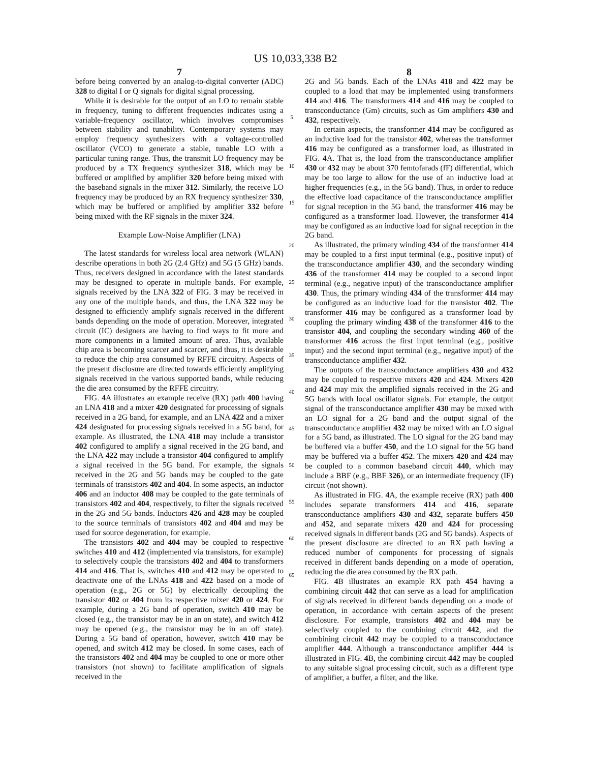US 10,033,338 B2
7
before being converted by an analog-to-digital converter (ADC) 328 to digital I or Q signals for digital signal processing.
While it is desirable for the output of an LO to remain stable in frequency, tuning to different frequencies indicates using a variable-frequency oscillator, which involves compromises between stability and tunability. Contemporary systems may employ frequency synthesizers with a voltage-controlled oscillator (VCO) to generate a stable, tunable LO with a particular tuning range. Thus, the transmit LO frequency may be produced by a TX frequency synthesizer 318, which may be buffered or amplified by amplifier 320 before being mixed with the baseband signals in the mixer 312. Similarly, the receive LO frequency may be produced by an RX frequency synthesizer 330, which may be buffered or amplified by amplifier 332 before being mixed with the RF signals in the mixer 324.
Example Low-Noise Amplifier (LNA)
The latest standards for wireless local area network (WLAN) describe operations in both 2G (2.4 GHz) and 5G (5 GHz) bands. Thus, receivers designed in accordance with the latest standards may be designed to operate in multiple bands. For example, signals received by the LNA 322 of FIG. 3 may be received in any one of the multiple bands, and thus, the LNA 322 may be designed to efficiently amplify signals received in the different bands depending on the mode of operation. Moreover, integrated circuit (IC) designers are having to find ways to fit more and more components in a limited amount of area. Thus, available chip area is becoming scarcer and scarcer, and thus, it is desirable to reduce the chip area consumed by RFFE circuitry. Aspects of the present disclosure are directed towards efficiently amplifying signals received in the various supported bands, while reducing the die area consumed by the RFFE circuitry.
FIG. 4 A illustrates an example receive (RX) path 400 having an LNA 418 and a mixer 420 designated for processing of signals received in a 2G band, for example, and an LNA 422 and a mixer 424 designated for processing signals received in a 5G band, for example. As illustrated, the LNA 418 may include a transistor 402 configured to amplify a signal received in the 2G band, and the LNA 422 may include a transistor 404 configured to amplify a signal received in the 5G band. For example, the signals received in the 2G and 5G bands may be coupled to the gate terminals of transistors 402 and 404. In some aspects, an inductor 406 and an inductor 408 may be coupled to the gate terminals of transistors 402 and 404, respectively, to filter the signals received in the 2G and 5G bands. Inductors 426 and 428 may be coupled to the source terminals of transistors 402 and 404 and may be used for source degeneration, for example.
The transistors 402 and 404 may be coupled to respective switches 410 and 412 (implemented via transistors, for example) to selectively couple the transistors 402 and 404 to transformers 414 and 416. That is, switches 410 and 412 may be operated to deactivate one of the LNAs 418 and 422 based on a mode of operation (e.g., 2G or 5G) by electrically decoupling the transistor 402 or 404 from its respective mixer 420 or 424. For example, during a 2G band of operation, switch 410 may be closed (e.g., the transistor may be in an on state), and switch 412 may be opened (e.g., the transistor may be in an off state). During a 5G band of operation, however, switch 410 may be opened, and switch 412 may be closed. In some cases, each of the transistors 402 and 404 may be coupled to one or more other transistors (not shown) to facilitate amplification of signals received in the
5
10
15
20
25
30
35
40
45
50
55
60
65
8
2G and 5G bands. Each of the LNAs 418 and 422 may be coupled to a load that may be implemented using transformers 414 and 416. The transformers 414 and 416 may be coupled to transconductance (Gm) circuits, such as Gm amplifiers 430 and 432, respectively.
In certain aspects, the transformer 414 may be configured as an inductive load for the transistor 402, whereas the transformer 416 may be configured as a transformer load, as illustrated in FIG. 4 A. That is, the load from the transconductance amplifier 430 or 432 may be about 370 femtofarads (fF) differential, which may be too large to allow for the use of an inductive load at higher frequencies (e.g., in the 5G band). Thus, in order to reduce the effective load capacitance of the transconductance amplifier for signal reception in the 5G band, the transformer 416 may be configured as a transformer load. However, the transformer 414 may be configured as an inductive load for signal reception in the 2G band.
As illustrated, the primary winding 434 of the transformer 414 may be coupled to a first input terminal (e.g., positive input) of the transconductance amplifier 430, and the secondary winding 436 of the transformer 414 may be coupled to a second input terminal (e.g., negative input) of the transconductance amplifier 430. Thus, the primary winding 434 of the transformer 414 may be configured as an inductive load for the transistor 402. The transformer 416 may be configured as a transformer load by coupling the primary winding 438 of the transformer 416 to the transistor 404, and coupling the secondary winding 460 of the transformer 416 across the first input terminal (e.g., positive input) and the second input terminal (e.g., negative input) of the transconductance amplifier 432.
The outputs of the transconductance amplifiers 430 and 432 may be coupled to respective mixers 420 and 424. Mixers 420 and 424 may mix the amplified signals received in the 2G and 5G bands with local oscillator signals. For example, the output signal of the transconductance amplifier 430 may be mixed with an LO signal for a 2G band and the output signal of the transconductance amplifier 432 may be mixed with an LO signal for a 5G band, as illustrated. The LO signal for the 2G band may be buffered via a buffer 450, and the LO signal for the 5G band may be buffered via a buffer 452. The mixers 420 and 424 may be coupled to a common baseband circuit 440, which may include a BBF (e.g., BBF 326), or an intermediate frequency (IF) circuit (not shown).
As illustrated in FIG. 4 A, the example receive (RX) path 400 includes separate transformers 414 and 416, separate transconductance amplifiers 430 and 432, separate buffers 450 and 452, and separate mixers 420 and 424 for processing received signals in different bands (2G and 5G bands). Aspects of the present disclosure are directed to an RX path having a reduced number of components for processing of signals received in different bands depending on a mode of operation, reducing the die area consumed by the RX path.
FIG. 4 B illustrates an example RX path 454 having a combining circuit 442 that can serve as a load for amplification of signals received in different bands depending on a mode of operation, in accordance with certain aspects of the present disclosure. For example, transistors 402 and 404 may be selectively coupled to the combining circuit 442, and the combining circuit 442 may be coupled to a transconductance amplifier 444. Although a transconductance amplifier 444 is illustrated in FIG. 4 B, the combining circuit 442 may be coupled to any suitable signal processing circuit, such as a different type of amplifier, a buffer, a filter, and the like.